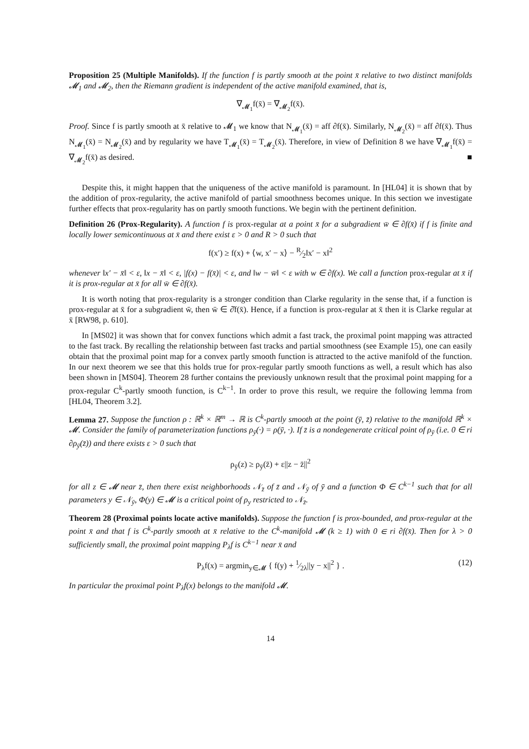Proposition 25 (Multiple Manifolds). If the function f is partly smooth at the point x̄ relative to two distinct manifolds 𝓜<sub>1</sub> and 𝓜<sub>2</sub>, then the Riemann gradient is independent of the active manifold examined, that is,
∇<sub>𝓜<sub>1</sub></sub>f(x̄) = ∇<sub>𝓜<sub>2</sub></sub>f(x̄).
Proof. Since f is partly smooth at x̄ relative to 𝓜<sub>1</sub> we know that N<sub>𝓜<sub>1</sub></sub>(x̄) = aff ∂f(x̄). Similarly, N<sub>𝓜<sub>2</sub></sub>(x̄) = aff ∂f(x̄). Thus N<sub>𝓜<sub>1</sub></sub>(x̄) = N<sub>𝓜<sub>2</sub></sub>(x̄) and by regularity we have T<sub>𝓜<sub>1</sub></sub>(x̄) = T<sub>𝓜<sub>2</sub></sub>(x̄). Therefore, in view of Definition 8 we have ∇<sub>𝓜<sub>1</sub></sub>f(x̄) = ∇<sub>𝓜<sub>2</sub></sub>f(x̄) as desired. ■
Despite this, it might happen that the uniqueness of the active manifold is paramount. In [HL04] it is shown that by the addition of prox-regularity, the active manifold of partial smoothness becomes unique. In this section we investigate further effects that prox-regularity has on partly smooth functions. We begin with the pertinent definition.
Definition 26 (Prox-Regularity). A function f is prox-regular at a point x̄ for a subgradient w̄ ∈ ∂f(x̄) if f is finite and locally lower semicontinuous at x̄ and there exist ε > 0 and R > 0 such that
f(x′) ≥ f(x) + ⟨w, x′ − x⟩ − R⁄2‖x′ − x‖<sup>2</sup>
whenever ‖x′ − x̄‖ < ε, ‖x − x̄‖ < ε, |f(x) − f(x̄)| < ε, and ‖w − w̄‖ < ε with w ∈ ∂f(x). We call a function prox-regular at x̄ if it is prox-regular at x̄ for all w̄ ∈ ∂f(x̄).
It is worth noting that prox-regularity is a stronger condition than Clarke regularity in the sense that, if a function is prox-regular at x̄ for a subgradient w̄, then w̄ ∈ ∂̂f(x̄). Hence, if a function is prox-regular at x̄ then it is Clarke regular at x̄ [RW98, p. 610].
In [MS02] it was shown that for convex functions which admit a fast track, the proximal point mapping was attracted to the fast track. By recalling the relationship between fast tracks and partial smoothness (see Example 15), one can easily obtain that the proximal point map for a convex partly smooth function is attracted to the active manifold of the function. In our next theorem we see that this holds true for prox-regular partly smooth functions as well, a result which has also been shown in [MS04]. Theorem 28 further contains the previously unknown result that the proximal point mapping for a prox-regular C<sup>k</sup>-partly smooth function, is C<sup>k−1</sup>. In order to prove this result, we require the following lemma from [HL04, Theorem 3.2].
Lemma 27. Suppose the function ρ : ℝ<sup>k</sup> × ℝ<sup>m</sup> → ℝ is C<sup>k</sup>-partly smooth at the point (ȳ, z̄) relative to the manifold ℝ<sup>k</sup> × 𝓜. Consider the family of parameterization functions ρ<sub>ȳ</sub>(·) = ρ(ȳ, ·). If z̄ is a nondegenerate critical point of ρ<sub>ȳ</sub> (i.e. 0 ∈ ri ∂ρ<sub>ȳ</sub>(z̄)) and there exists ε > 0 such that
ρ<sub>ȳ</sub>(z) ≥ ρ<sub>ȳ</sub>(z̄) + ε||z − z̄||<sup>2</sup>
for all z ∈ 𝓜 near z̄, then there exist neighborhoods 𝒩<sub>z̄</sub> of z̄ and 𝒩<sub>ȳ</sub> of ȳ and a function Φ ∈ C<sup>k−1</sup> such that for all parameters y ∈ 𝒩<sub>ȳ</sub>, Φ(y) ∈ 𝓜 is a critical point of ρ<sub>y</sub> restricted to 𝒩<sub>z̄</sub>.
Theorem 28 (Proximal points locate active manifolds). Suppose the function f is prox-bounded, and prox-regular at the point x̄ and that f is C<sup>k</sup>-partly smooth at x̄ relative to the C<sup>k</sup>-manifold 𝓜 (k ≥ 1) with 0 ∈ ri ∂f(x̄). Then for λ > 0 sufficiently small, the proximal point mapping P<sub>λ</sub>f is C<sup>k−1</sup> near x̄ and
P<sub>λ</sub>f(x) = argmin<sub>y∈𝓜</sub> { f(y) + 1⁄2λ||y − x||<sup>2</sup> } . (12)
In particular the proximal point P<sub>λ</sub>f(x) belongs to the manifold 𝓜.
14